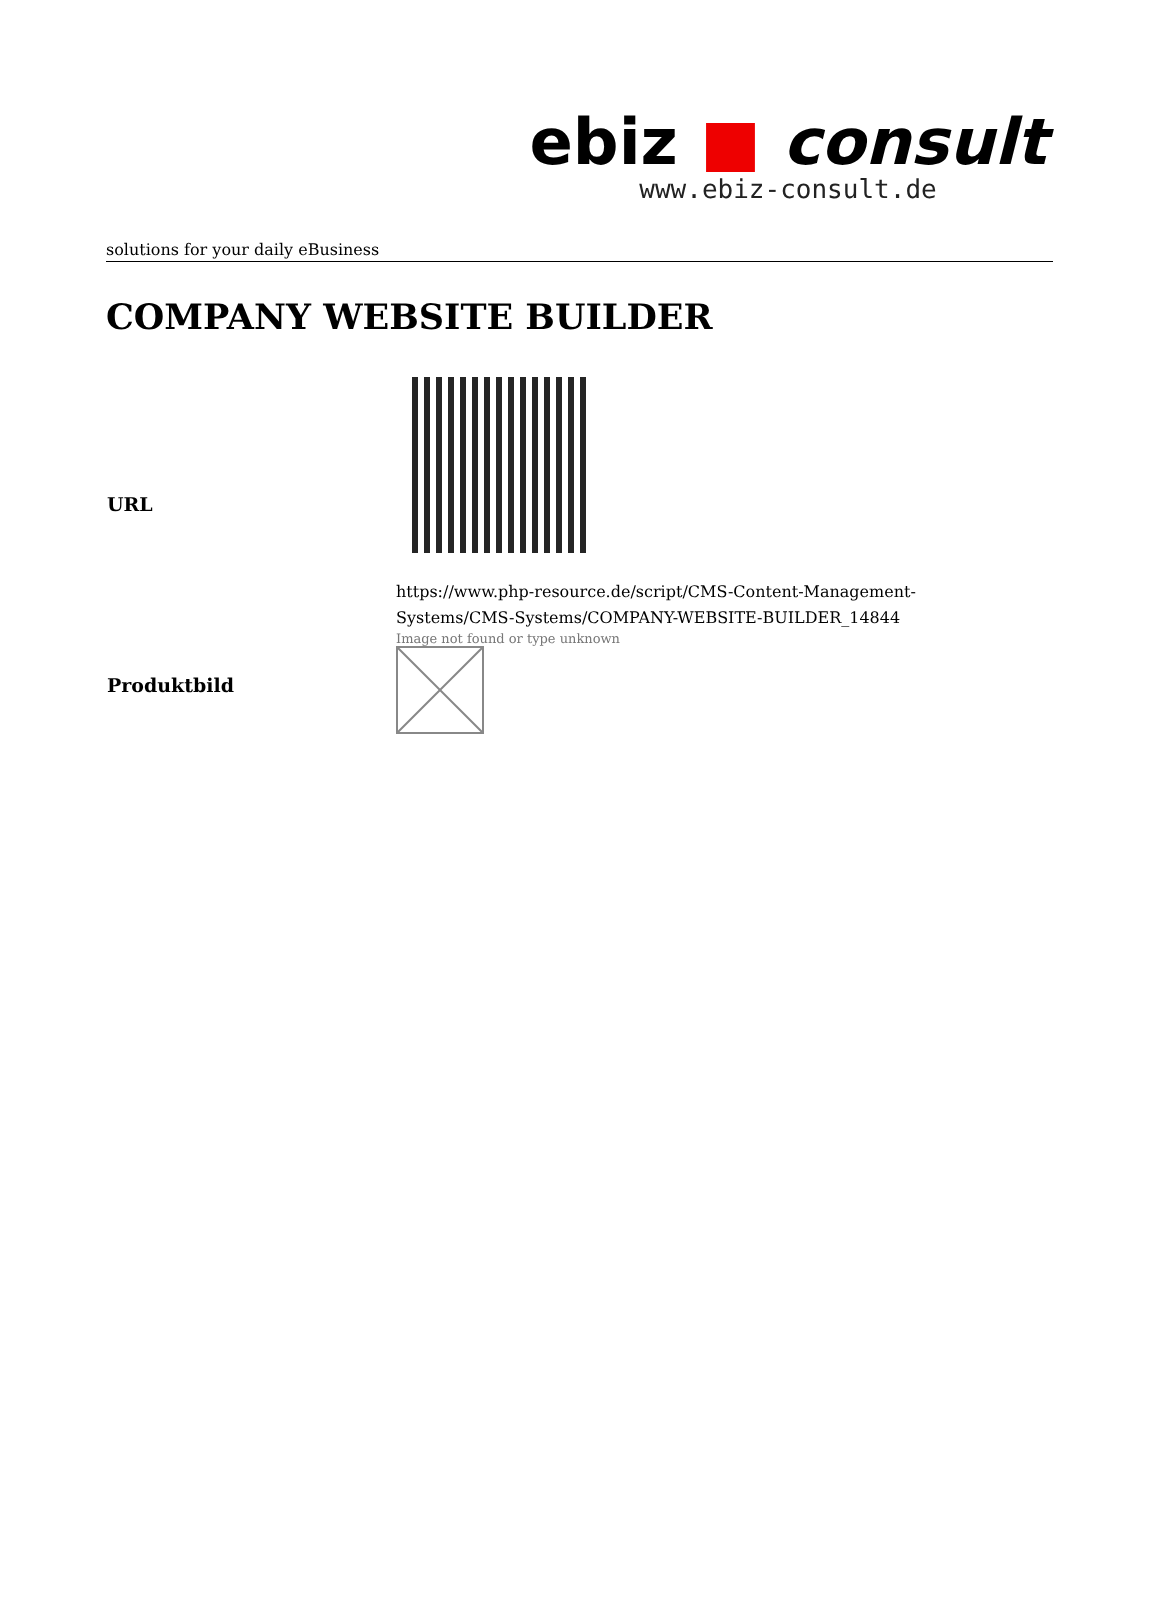ebiz ■ consult
www.ebiz-consult.de
solutions for your daily eBusiness
COMPANY WEBSITE BUILDER
| URL | https://www.php-resource.de/script/CMS-Content-Management- Systems/CMS-Systems/COMPANY-WEBSITE-BUILDER_14844 |
| Produktbild | Image not found or type unknown |